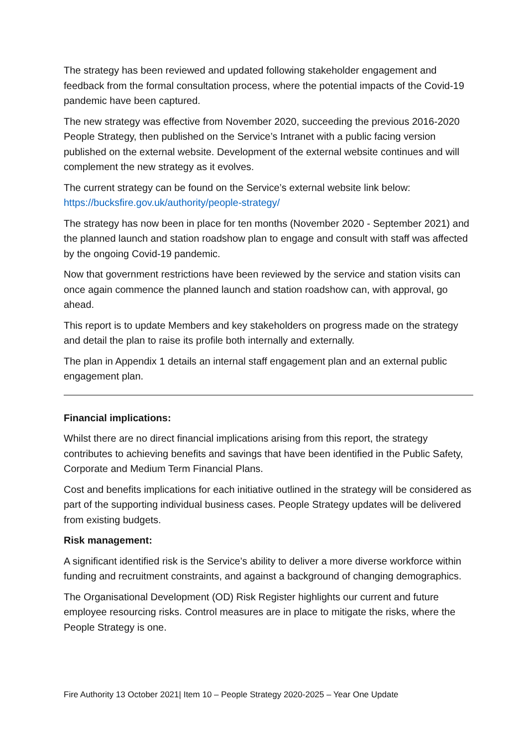The strategy has been reviewed and updated following stakeholder engagement and feedback from the formal consultation process, where the potential impacts of the Covid-19 pandemic have been captured.
The new strategy was effective from November 2020, succeeding the previous 2016-2020 People Strategy, then published on the Service’s Intranet with a public facing version published on the external website. Development of the external website continues and will complement the new strategy as it evolves.
The current strategy can be found on the Service’s external website link below: https://bucksfire.gov.uk/authority/people-strategy/
The strategy has now been in place for ten months (November 2020 - September 2021) and the planned launch and station roadshow plan to engage and consult with staff was affected by the ongoing Covid-19 pandemic.
Now that government restrictions have been reviewed by the service and station visits can once again commence the planned launch and station roadshow can, with approval, go ahead.
This report is to update Members and key stakeholders on progress made on the strategy and detail the plan to raise its profile both internally and externally.
The plan in Appendix 1 details an internal staff engagement plan and an external public engagement plan.
Financial implications:
Whilst there are no direct financial implications arising from this report, the strategy contributes to achieving benefits and savings that have been identified in the Public Safety, Corporate and Medium Term Financial Plans.
Cost and benefits implications for each initiative outlined in the strategy will be considered as part of the supporting individual business cases. People Strategy updates will be delivered from existing budgets.
Risk management:
A significant identified risk is the Service’s ability to deliver a more diverse workforce within funding and recruitment constraints, and against a background of changing demographics.
The Organisational Development (OD) Risk Register highlights our current and future employee resourcing risks. Control measures are in place to mitigate the risks, where the People Strategy is one.
Fire Authority 13 October 2021| Item 10 – People Strategy 2020-2025 – Year One Update